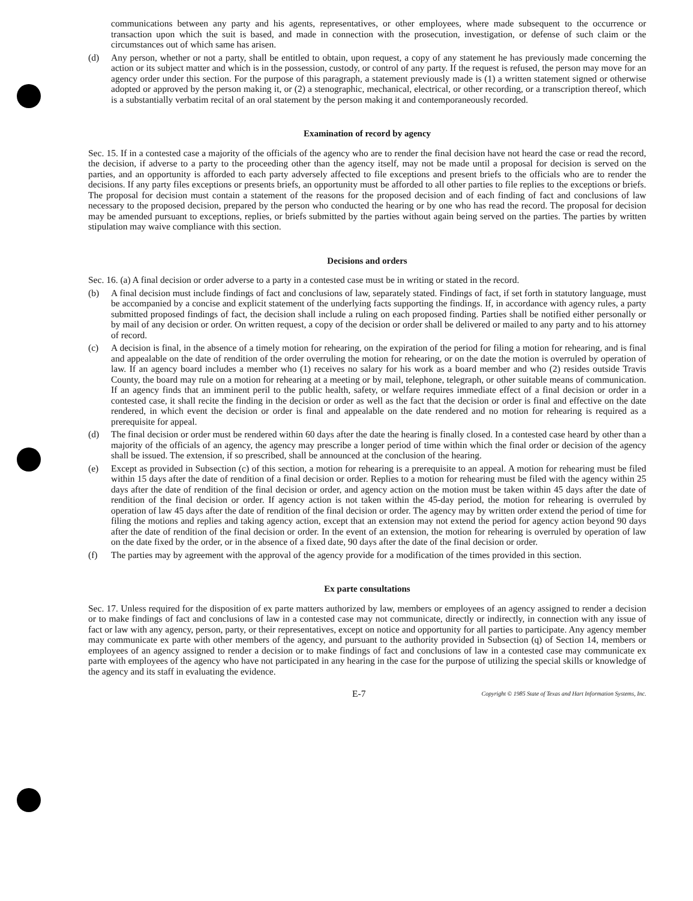communications between any party and his agents, representatives, or other employees, where made subsequent to the occurrence or transaction upon which the suit is based, and made in connection with the prosecution, investigation, or defense of such claim or the circumstances out of which same has arisen.
(d) Any person, whether or not a party, shall be entitled to obtain, upon request, a copy of any statement he has previously made concerning the action or its subject matter and which is in the possession, custody, or control of any party. If the request is refused, the person may move for an agency order under this section. For the purpose of this paragraph, a statement previously made is (1) a written statement signed or otherwise adopted or approved by the person making it, or (2) a stenographic, mechanical, electrical, or other recording, or a transcription thereof, which is a substantially verbatim recital of an oral statement by the person making it and contemporaneously recorded.
Examination of record by agency
Sec. 15. If in a contested case a majority of the officials of the agency who are to render the final decision have not heard the case or read the record, the decision, if adverse to a party to the proceeding other than the agency itself, may not be made until a proposal for decision is served on the parties, and an opportunity is afforded to each party adversely affected to file exceptions and present briefs to the officials who are to render the decisions. If any party files exceptions or presents briefs, an opportunity must be afforded to all other parties to file replies to the exceptions or briefs. The proposal for decision must contain a statement of the reasons for the proposed decision and of each finding of fact and conclusions of law necessary to the proposed decision, prepared by the person who conducted the hearing or by one who has read the record. The proposal for decision may be amended pursuant to exceptions, replies, or briefs submitted by the parties without again being served on the parties. The parties by written stipulation may waive compliance with this section.
Decisions and orders
Sec. 16. (a) A final decision or order adverse to a party in a contested case must be in writing or stated in the record.
(b) A final decision must include findings of fact and conclusions of law, separately stated. Findings of fact, if set forth in statutory language, must be accompanied by a concise and explicit statement of the underlying facts supporting the findings. If, in accordance with agency rules, a party submitted proposed findings of fact, the decision shall include a ruling on each proposed finding. Parties shall be notified either personally or by mail of any decision or order. On written request, a copy of the decision or order shall be delivered or mailed to any party and to his attorney of record.
(c) A decision is final, in the absence of a timely motion for rehearing, on the expiration of the period for filing a motion for rehearing, and is final and appealable on the date of rendition of the order overruling the motion for rehearing, or on the date the motion is overruled by operation of law. If an agency board includes a member who (1) receives no salary for his work as a board member and who (2) resides outside Travis County, the board may rule on a motion for rehearing at a meeting or by mail, telephone, telegraph, or other suitable means of communication. If an agency finds that an imminent peril to the public health, safety, or welfare requires immediate effect of a final decision or order in a contested case, it shall recite the finding in the decision or order as well as the fact that the decision or order is final and effective on the date rendered, in which event the decision or order is final and appealable on the date rendered and no motion for rehearing is required as a prerequisite for appeal.
(d) The final decision or order must be rendered within 60 days after the date the hearing is finally closed. In a contested case heard by other than a majority of the officials of an agency, the agency may prescribe a longer period of time within which the final order or decision of the agency shall be issued. The extension, if so prescribed, shall be announced at the conclusion of the hearing.
(e) Except as provided in Subsection (c) of this section, a motion for rehearing is a prerequisite to an appeal. A motion for rehearing must be filed within 15 days after the date of rendition of a final decision or order. Replies to a motion for rehearing must be filed with the agency within 25 days after the date of rendition of the final decision or order, and agency action on the motion must be taken within 45 days after the date of rendition of the final decision or order. If agency action is not taken within the 45-day period, the motion for rehearing is overruled by operation of law 45 days after the date of rendition of the final decision or order. The agency may by written order extend the period of time for filing the motions and replies and taking agency action, except that an extension may not extend the period for agency action beyond 90 days after the date of rendition of the final decision or order. In the event of an extension, the motion for rehearing is overruled by operation of law on the date fixed by the order, or in the absence of a fixed date, 90 days after the date of the final decision or order.
(f) The parties may by agreement with the approval of the agency provide for a modification of the times provided in this section.
Ex parte consultations
Sec. 17. Unless required for the disposition of ex parte matters authorized by law, members or employees of an agency assigned to render a decision or to make findings of fact and conclusions of law in a contested case may not communicate, directly or indirectly, in connection with any issue of fact or law with any agency, person, party, or their representatives, except on notice and opportunity for all parties to participate. Any agency member may communicate ex parte with other members of the agency, and pursuant to the authority provided in Subsection (q) of Section 14, members or employees of an agency assigned to render a decision or to make findings of fact and conclusions of law in a contested case may communicate ex parte with employees of the agency who have not participated in any hearing in the case for the purpose of utilizing the special skills or knowledge of the agency and its staff in evaluating the evidence.
E-7 Copyright © 1985 State of Texas and Hart Information Systems, Inc.